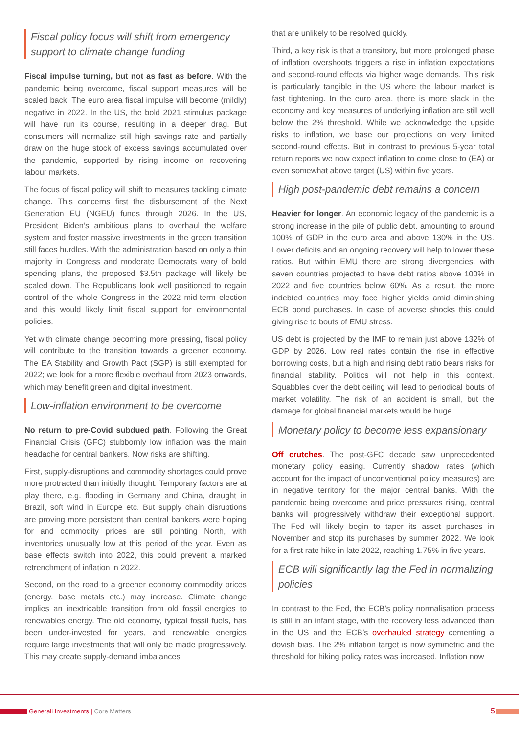Fiscal policy focus will shift from emergency support to climate change funding
Fiscal impulse turning, but not as fast as before. With the pandemic being overcome, fiscal support measures will be scaled back. The euro area fiscal impulse will become (mildly) negative in 2022. In the US, the bold 2021 stimulus package will have run its course, resulting in a deeper drag. But consumers will normalize still high savings rate and partially draw on the huge stock of excess savings accumulated over the pandemic, supported by rising income on recovering labour markets.
The focus of fiscal policy will shift to measures tackling climate change. This concerns first the disbursement of the Next Generation EU (NGEU) funds through 2026. In the US, President Biden’s ambitious plans to overhaul the welfare system and foster massive investments in the green transition still faces hurdles. With the administration based on only a thin majority in Congress and moderate Democrats wary of bold spending plans, the proposed $3.5tn package will likely be scaled down. The Republicans look well positioned to regain control of the whole Congress in the 2022 mid-term election and this would likely limit fiscal support for environmental policies.
Yet with climate change becoming more pressing, fiscal policy will contribute to the transition towards a greener economy. The EA Stability and Growth Pact (SGP) is still exempted for 2022; we look for a more flexible overhaul from 2023 onwards, which may benefit green and digital investment.
Low-inflation environment to be overcome
No return to pre-Covid subdued path. Following the Great Financial Crisis (GFC) stubbornly low inflation was the main headache for central bankers. Now risks are shifting.
First, supply-disruptions and commodity shortages could prove more protracted than initially thought. Temporary factors are at play there, e.g. flooding in Germany and China, draught in Brazil, soft wind in Europe etc. But supply chain disruptions are proving more persistent than central bankers were hoping for and commodity prices are still pointing North, with inventories unusually low at this period of the year. Even as base effects switch into 2022, this could prevent a marked retrenchment of inflation in 2022.
Second, on the road to a greener economy commodity prices (energy, base metals etc.) may increase. Climate change implies an inextricable transition from old fossil energies to renewables energy. The old economy, typical fossil fuels, has been under-invested for years, and renewable energies require large investments that will only be made progressively. This may create supply-demand imbalances
that are unlikely to be resolved quickly.
Third, a key risk is that a transitory, but more prolonged phase of inflation overshoots triggers a rise in inflation expectations and second-round effects via higher wage demands. This risk is particularly tangible in the US where the labour market is fast tightening. In the euro area, there is more slack in the economy and key measures of underlying inflation are still well below the 2% threshold. While we acknowledge the upside risks to inflation, we base our projections on very limited second-round effects. But in contrast to previous 5-year total return reports we now expect inflation to come close to (EA) or even somewhat above target (US) within five years.
High post-pandemic debt remains a concern
Heavier for longer. An economic legacy of the pandemic is a strong increase in the pile of public debt, amounting to around 100% of GDP in the euro area and above 130% in the US. Lower deficits and an ongoing recovery will help to lower these ratios. But within EMU there are strong divergencies, with seven countries projected to have debt ratios above 100% in 2022 and five countries below 60%. As a result, the more indebted countries may face higher yields amid diminishing ECB bond purchases. In case of adverse shocks this could giving rise to bouts of EMU stress.
US debt is projected by the IMF to remain just above 132% of GDP by 2026. Low real rates contain the rise in effective borrowing costs, but a high and rising debt ratio bears risks for financial stability. Politics will not help in this context. Squabbles over the debt ceiling will lead to periodical bouts of market volatility. The risk of an accident is small, but the damage for global financial markets would be huge.
Monetary policy to become less expansionary
Off crutches. The post-GFC decade saw unprecedented monetary policy easing. Currently shadow rates (which account for the impact of unconventional policy measures) are in negative territory for the major central banks. With the pandemic being overcome and price pressures rising, central banks will progressively withdraw their exceptional support. The Fed will likely begin to taper its asset purchases in November and stop its purchases by summer 2022. We look for a first rate hike in late 2022, reaching 1.75% in five years.
ECB will significantly lag the Fed in normalizing policies
In contrast to the Fed, the ECB’s policy normalisation process is still in an infant stage, with the recovery less advanced than in the US and the ECB’s overhauled strategy cementing a dovish bias. The 2% inflation target is now symmetric and the threshold for hiking policy rates was increased. Inflation now
Generali Investments | Core Matters
5